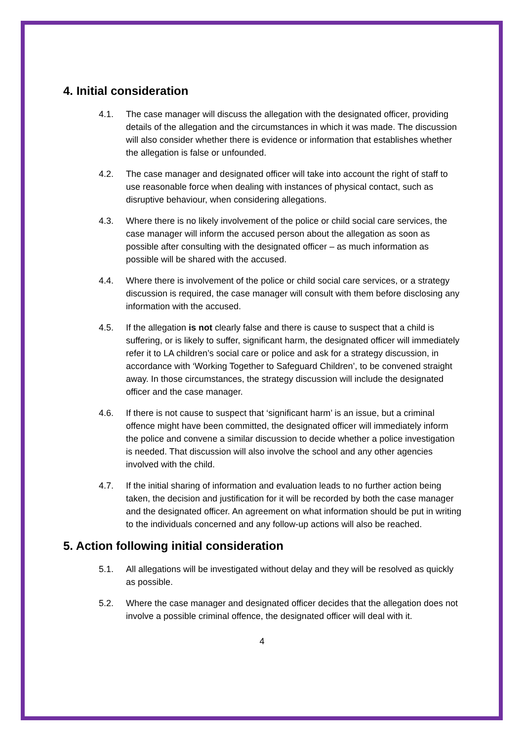4. Initial consideration
4.1. The case manager will discuss the allegation with the designated officer, providing details of the allegation and the circumstances in which it was made. The discussion will also consider whether there is evidence or information that establishes whether the allegation is false or unfounded.
4.2. The case manager and designated officer will take into account the right of staff to use reasonable force when dealing with instances of physical contact, such as disruptive behaviour, when considering allegations.
4.3. Where there is no likely involvement of the police or child social care services, the case manager will inform the accused person about the allegation as soon as possible after consulting with the designated officer – as much information as possible will be shared with the accused.
4.4. Where there is involvement of the police or child social care services, or a strategy discussion is required, the case manager will consult with them before disclosing any information with the accused.
4.5. If the allegation is not clearly false and there is cause to suspect that a child is suffering, or is likely to suffer, significant harm, the designated officer will immediately refer it to LA children’s social care or police and ask for a strategy discussion, in accordance with ‘Working Together to Safeguard Children’, to be convened straight away. In those circumstances, the strategy discussion will include the designated officer and the case manager.
4.6. If there is not cause to suspect that ‘significant harm’ is an issue, but a criminal offence might have been committed, the designated officer will immediately inform the police and convene a similar discussion to decide whether a police investigation is needed. That discussion will also involve the school and any other agencies involved with the child.
4.7. If the initial sharing of information and evaluation leads to no further action being taken, the decision and justification for it will be recorded by both the case manager and the designated officer. An agreement on what information should be put in writing to the individuals concerned and any follow-up actions will also be reached.
5. Action following initial consideration
5.1. All allegations will be investigated without delay and they will be resolved as quickly as possible.
5.2. Where the case manager and designated officer decides that the allegation does not involve a possible criminal offence, the designated officer will deal with it.
4